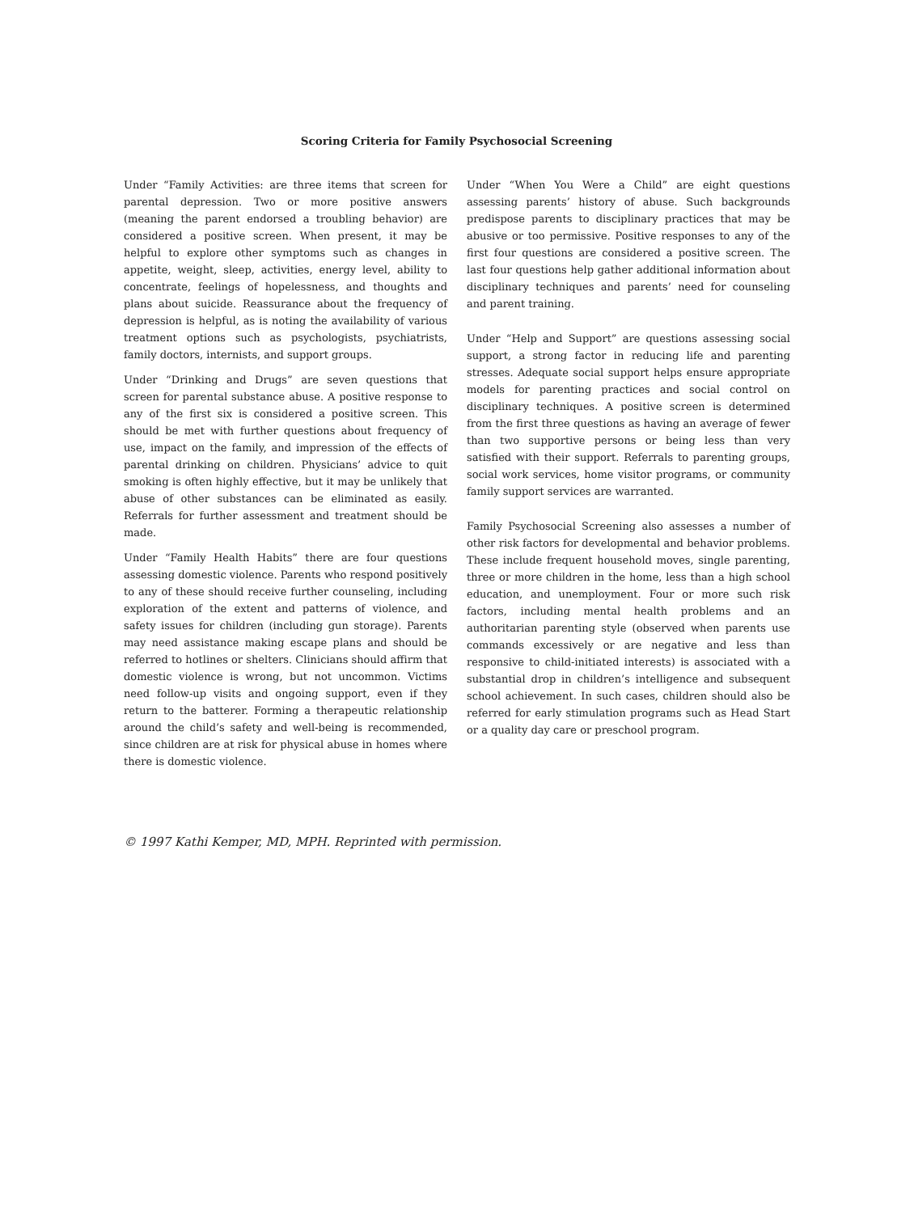Scoring Criteria for Family Psychosocial Screening
Under “Family Activities: are three items that screen for parental depression. Two or more positive answers (meaning the parent endorsed a troubling behavior) are considered a positive screen. When present, it may be helpful to explore other symptoms such as changes in appetite, weight, sleep, activities, energy level, ability to concentrate, feelings of hopelessness, and thoughts and plans about suicide. Reassurance about the frequency of depression is helpful, as is noting the availability of various treatment options such as psychologists, psychiatrists, family doctors, internists, and support groups.
Under “Drinking and Drugs” are seven questions that screen for parental substance abuse. A positive response to any of the first six is considered a positive screen. This should be met with further questions about frequency of use, impact on the family, and impression of the effects of parental drinking on children. Physicians’ advice to quit smoking is often highly effective, but it may be unlikely that abuse of other substances can be eliminated as easily. Referrals for further assessment and treatment should be made.
Under “Family Health Habits” there are four questions assessing domestic violence. Parents who respond positively to any of these should receive further counseling, including exploration of the extent and patterns of violence, and safety issues for children (including gun storage). Parents may need assistance making escape plans and should be referred to hotlines or shelters. Clinicians should affirm that domestic violence is wrong, but not uncommon. Victims need follow-up visits and ongoing support, even if they return to the batterer. Forming a therapeutic relationship around the child’s safety and well-being is recommended, since children are at risk for physical abuse in homes where there is domestic violence.
Under “When You Were a Child” are eight questions assessing parents’ history of abuse. Such backgrounds predispose parents to disciplinary practices that may be abusive or too permissive. Positive responses to any of the first four questions are considered a positive screen. The last four questions help gather additional information about disciplinary techniques and parents’ need for counseling and parent training.
Under “Help and Support” are questions assessing social support, a strong factor in reducing life and parenting stresses. Adequate social support helps ensure appropriate models for parenting practices and social control on disciplinary techniques. A positive screen is determined from the first three questions as having an average of fewer than two supportive persons or being less than very satisfied with their support. Referrals to parenting groups, social work services, home visitor programs, or community family support services are warranted.
Family Psychosocial Screening also assesses a number of other risk factors for developmental and behavior problems. These include frequent household moves, single parenting, three or more children in the home, less than a high school education, and unemployment. Four or more such risk factors, including mental health problems and an authoritarian parenting style (observed when parents use commands excessively or are negative and less than responsive to child-initiated interests) is associated with a substantial drop in children’s intelligence and subsequent school achievement. In such cases, children should also be referred for early stimulation programs such as Head Start or a quality day care or preschool program.
© 1997 Kathi Kemper, MD, MPH. Reprinted with permission.